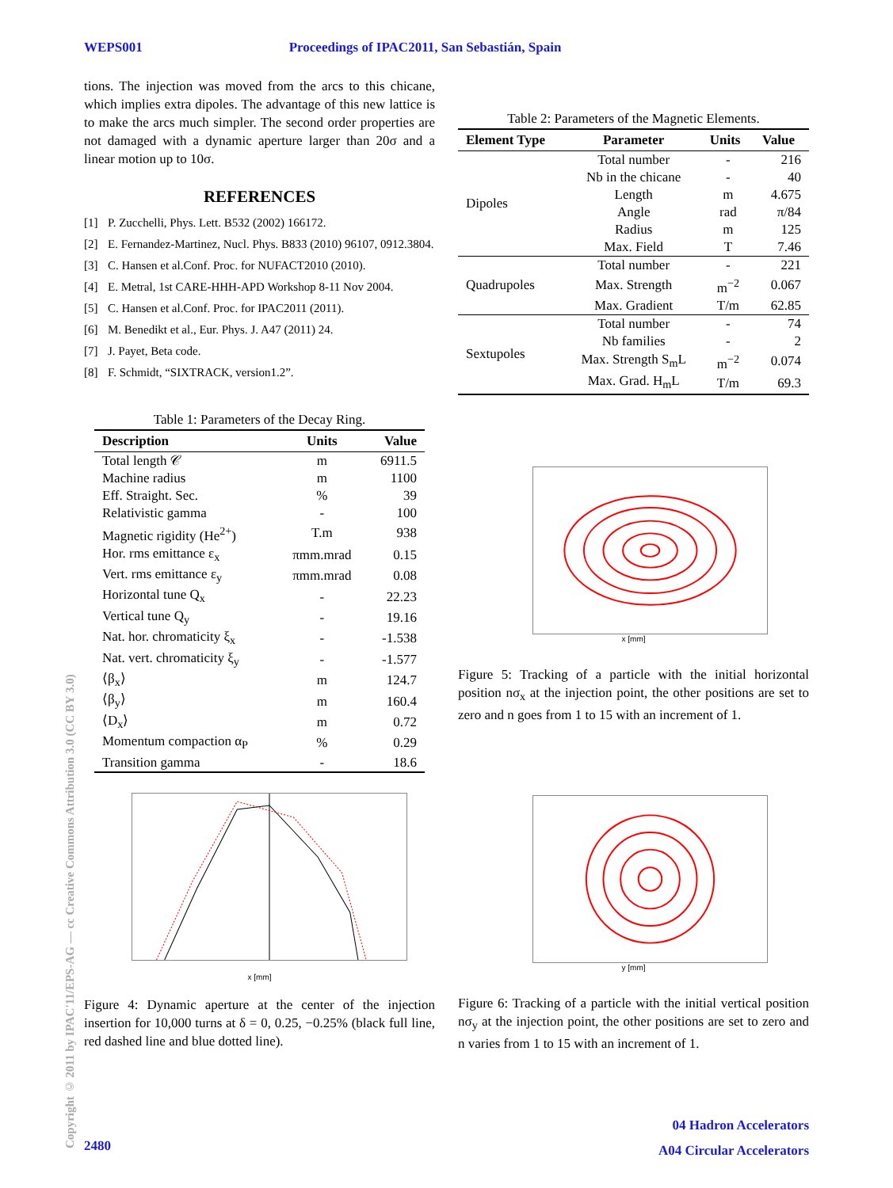WEPS001 Proceedings of IPAC2011, San Sebastián, Spain
Copyright © 2011 by IPAC'11/EPS-AG — cc Creative Commons Attribution 3.0 (CC BY 3.0)
tions. The injection was moved from the arcs to this chicane, which implies extra dipoles. The advantage of this new lattice is to make the arcs much simpler. The second order properties are not damaged with a dynamic aperture larger than 20σ and a linear motion up to 10σ.
REFERENCES
[1] P. Zucchelli, Phys. Lett. B532 (2002) 166172.
[2] E. Fernandez-Martinez, Nucl. Phys. B833 (2010) 96107, 0912.3804.
[3] C. Hansen et al.Conf. Proc. for NUFACT2010 (2010).
[4] E. Metral, 1st CARE-HHH-APD Workshop 8-11 Nov 2004.
[5] C. Hansen et al.Conf. Proc. for IPAC2011 (2011).
[6] M. Benedikt et al., Eur. Phys. J. A47 (2011) 24.
[7] J. Payet, Beta code.
[8] F. Schmidt, “SIXTRACK, version1.2”.
Table 1: Parameters of the Decay Ring.
| Description | Units | Value |
| --- | --- | --- |
| Total length 𝒞 | m | 6911.5 |
| Machine radius | m | 1100 |
| Eff. Straight. Sec. | % | 39 |
| Relativistic gamma | - | 100 |
| Magnetic rigidity (He<sup>2+</sup>) | T.m | 938 |
| Hor. rms emittance ε<sub>x</sub> | πmm.mrad | 0.15 |
| Vert. rms emittance ε<sub>y</sub> | πmm.mrad | 0.08 |
| Horizontal tune Q<sub>x</sub> | - | 22.23 |
| Vertical tune Q<sub>y</sub> | - | 19.16 |
| Nat. hor. chromaticity ξ<sub>x</sub> | - | -1.538 |
| Nat. vert. chromaticity ξ<sub>y</sub> | - | -1.577 |
| ⟨β<sub>x</sub>⟩ | m | 124.7 |
| ⟨β<sub>y</sub>⟩ | m | 160.4 |
| ⟨D<sub>x</sub>⟩ | m | 0.72 |
| Momentum compaction α<sub>P</sub> | % | 0.29 |
| Transition gamma | - | 18.6 |
x [mm]
Figure 4: Dynamic aperture at the center of the injection insertion for 10,000 turns at δ = 0, 0.25, −0.25% (black full line, red dashed line and blue dotted line).
Table 2: Parameters of the Magnetic Elements.
| Element Type | Parameter | Units | Value |
| --- | --- | --- | --- |
| Dipoles | Total number | - | 216 |
| | Nb in the chicane | - | 40 |
| | Length | m | 4.675 |
| | Angle | rad | π/84 |
| | Radius | m | 125 |
| | Max. Field | T | 7.46 |
| Quadrupoles | Total number | - | 221 |
| | Max. Strength | m<sup>−2</sup> | 0.067 |
| | Max. Gradient | T/m | 62.85 |
| Sextupoles | Total number | - | 74 |
| | Nb families | - | 2 |
| | Max. Strength S<sub>m</sub>L | m<sup>−2</sup> | 0.074 |
| | Max. Grad. H<sub>m</sub>L | T/m | 69.3 |
x [mm]
Figure 5: Tracking of a particle with the initial horizontal position nσ<sub>x</sub> at the injection point, the other positions are set to zero and n goes from 1 to 15 with an increment of 1.
y [mm]
Figure 6: Tracking of a particle with the initial vertical position nσ<sub>y</sub> at the injection point, the other positions are set to zero and n varies from 1 to 15 with an increment of 1.
04 Hadron Accelerators
A04 Circular Accelerators
2480